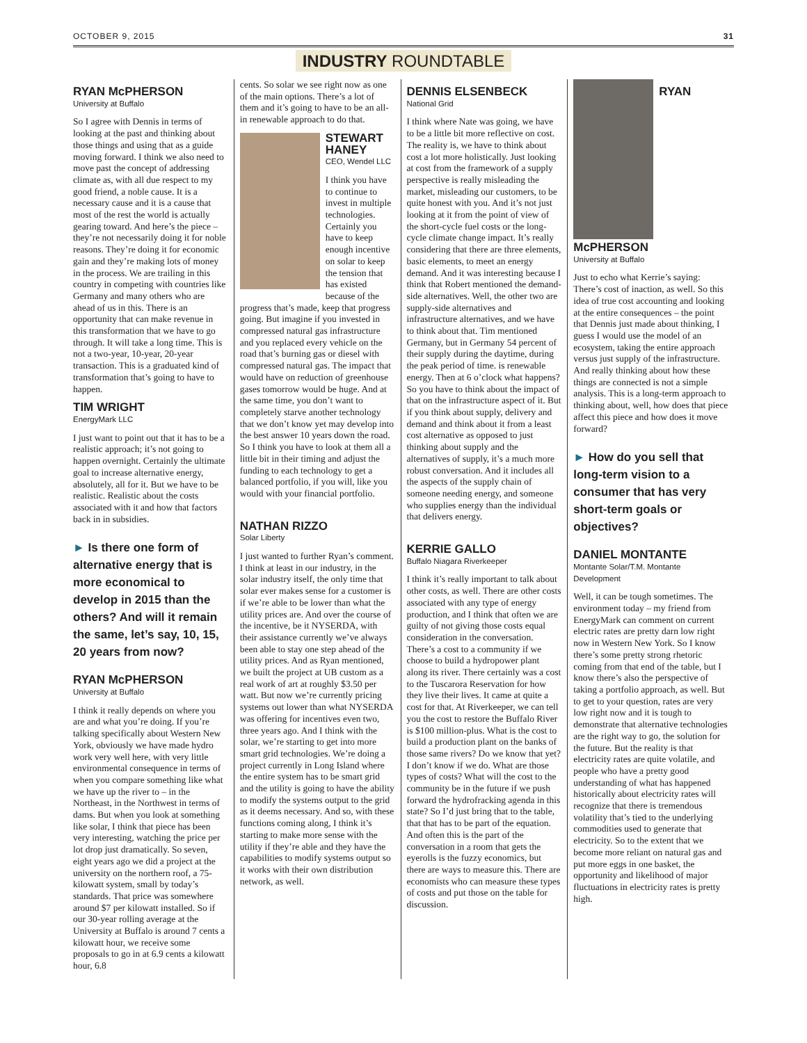OCTOBER 9, 2015 31
INDUSTRY ROUNDTABLE
RYAN McPHERSON
University at Buffalo
So I agree with Dennis in terms of looking at the past and thinking about those things and using that as a guide moving forward. I think we also need to move past the concept of addressing climate as, with all due respect to my good friend, a noble cause. It is a necessary cause and it is a cause that most of the rest the world is actually gearing toward. And here’s the piece – they’re not necessarily doing it for noble reasons. They’re doing it for economic gain and they’re making lots of money in the process. We are trailing in this country in competing with countries like Germany and many others who are ahead of us in this. There is an opportunity that can make revenue in this transformation that we have to go through. It will take a long time. This is not a two-year, 10-year, 20-year transaction. This is a graduated kind of transformation that’s going to have to happen.
TIM WRIGHT
EnergyMark LLC
I just want to point out that it has to be a realistic approach; it’s not going to happen overnight. Certainly the ultimate goal to increase alternative energy, absolutely, all for it. But we have to be realistic. Realistic about the costs associated with it and how that factors back in in subsidies.
► Is there one form of alternative energy that is more economical to develop in 2015 than the others? And will it remain the same, let’s say, 10, 15, 20 years from now?
RYAN McPHERSON
University at Buffalo
I think it really depends on where you are and what you’re doing. If you’re talking specifically about Western New York, obviously we have made hydro work very well here, with very little environmental consequence in terms of when you compare something like what we have up the river to – in the Northeast, in the Northwest in terms of dams. But when you look at something like solar, I think that piece has been very interesting, watching the price per lot drop just dramatically. So seven, eight years ago we did a project at the university on the northern roof, a 75-kilowatt system, small by today’s standards. That price was somewhere around $7 per kilowatt installed. So if our 30-year rolling average at the University at Buffalo is around 7 cents a kilowatt hour, we receive some proposals to go in at 6.9 cents a kilowatt hour, 6.8
cents. So solar we see right now as one of the main options. There’s a lot of them and it’s going to have to be an all-in renewable approach to do that.
STEWART HANEY
CEO, Wendel LLC
I think you have to continue to invest in multiple technologies. Certainly you have to keep enough incentive on solar to keep the tension that has existed because of the progress that’s made, keep that progress going. But imagine if you invested in compressed natural gas infrastructure and you replaced every vehicle on the road that’s burning gas or diesel with compressed natural gas. The impact that would have on reduction of greenhouse gases tomorrow would be huge. And at the same time, you don’t want to completely starve another technology that we don’t know yet may develop into the best answer 10 years down the road. So I think you have to look at them all a little bit in their timing and adjust the funding to each technology to get a balanced portfolio, if you will, like you would with your financial portfolio.
NATHAN RIZZO
Solar Liberty
I just wanted to further Ryan’s comment. I think at least in our industry, in the solar industry itself, the only time that solar ever makes sense for a customer is if we’re able to be lower than what the utility prices are. And over the course of the incentive, be it NYSERDA, with their assistance currently we’ve always been able to stay one step ahead of the utility prices. And as Ryan mentioned, we built the project at UB custom as a real work of art at roughly $3.50 per watt. But now we’re currently pricing systems out lower than what NYSERDA was offering for incentives even two, three years ago. And I think with the solar, we’re starting to get into more smart grid technologies. We’re doing a project currently in Long Island where the entire system has to be smart grid and the utility is going to have the ability to modify the systems output to the grid as it deems necessary. And so, with these functions coming along, I think it’s starting to make more sense with the utility if they’re able and they have the capabilities to modify systems output so it works with their own distribution network, as well.
DENNIS ELSENBECK
National Grid
I think where Nate was going, we have to be a little bit more reflective on cost. The reality is, we have to think about cost a lot more holistically. Just looking at cost from the framework of a supply perspective is really misleading the market, misleading our customers, to be quite honest with you. And it’s not just looking at it from the point of view of the short-cycle fuel costs or the long-cycle climate change impact. It’s really considering that there are three elements, basic elements, to meet an energy demand. And it was interesting because I think that Robert mentioned the demand-side alternatives. Well, the other two are supply-side alternatives and infrastructure alternatives, and we have to think about that. Tim mentioned Germany, but in Germany 54 percent of their supply during the daytime, during the peak period of time. is renewable energy. Then at 6 o’clock what happens? So you have to think about the impact of that on the infrastructure aspect of it. But if you think about supply, delivery and demand and think about it from a least cost alternative as opposed to just thinking about supply and the alternatives of supply, it’s a much more robust conversation. And it includes all the aspects of the supply chain of someone needing energy, and someone who supplies energy than the individual that delivers energy.
KERRIE GALLO
Buffalo Niagara Riverkeeper
I think it’s really important to talk about other costs, as well. There are other costs associated with any type of energy production, and I think that often we are guilty of not giving those costs equal consideration in the conversation. There’s a cost to a community if we choose to build a hydropower plant along its river. There certainly was a cost to the Tuscarora Reservation for how they live their lives. It came at quite a cost for that. At Riverkeeper, we can tell you the cost to restore the Buffalo River is $100 million-plus. What is the cost to build a production plant on the banks of those same rivers? Do we know that yet? I don’t know if we do. What are those types of costs? What will the cost to the community be in the future if we push forward the hydrofracking agenda in this state? So I’d just bring that to the table, that that has to be part of the equation. And often this is the part of the conversation in a room that gets the eyerolls is the fuzzy economics, but there are ways to measure this. There are economists who can measure these types of costs and put those on the table for discussion.
RYAN McPHERSON
University at Buffalo
Just to echo what Kerrie’s saying: There’s cost of inaction, as well. So this idea of true cost accounting and looking at the entire consequences – the point that Dennis just made about thinking, I guess I would use the model of an ecosystem, taking the entire approach versus just supply of the infrastructure. And really thinking about how these things are connected is not a simple analysis. This is a long-term approach to thinking about, well, how does that piece affect this piece and how does it move forward?
► How do you sell that long-term vision to a consumer that has very short-term goals or objectives?
DANIEL MONTANTE
Montante Solar/T.M. Montante Development
Well, it can be tough sometimes. The environment today – my friend from EnergyMark can comment on current electric rates are pretty darn low right now in Western New York. So I know there’s some pretty strong rhetoric coming from that end of the table, but I know there’s also the perspective of taking a portfolio approach, as well. But to get to your question, rates are very low right now and it is tough to demonstrate that alternative technologies are the right way to go, the solution for the future. But the reality is that electricity rates are quite volatile, and people who have a pretty good understanding of what has happened historically about electricity rates will recognize that there is tremendous volatility that’s tied to the underlying commodities used to generate that electricity. So to the extent that we become more reliant on natural gas and put more eggs in one basket, the opportunity and likelihood of major fluctuations in electricity rates is pretty high.